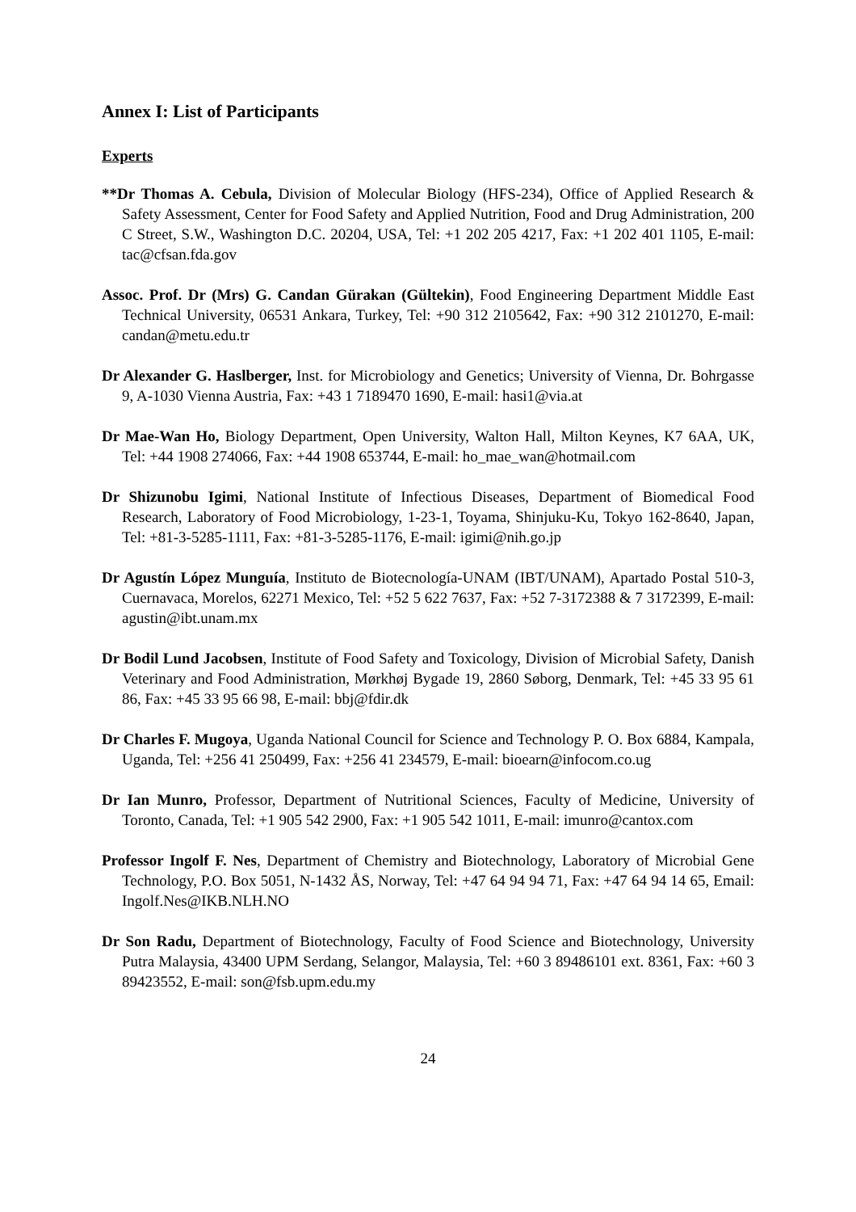Annex I: List of Participants
Experts
**Dr Thomas A. Cebula, Division of Molecular Biology (HFS-234), Office of Applied Research & Safety Assessment, Center for Food Safety and Applied Nutrition, Food and Drug Administration, 200 C Street, S.W., Washington D.C. 20204, USA, Tel: +1 202 205 4217, Fax: +1 202 401 1105, E-mail: tac@cfsan.fda.gov
Assoc. Prof. Dr (Mrs) G. Candan Gürakan (Gültekin), Food Engineering Department Middle East Technical University, 06531 Ankara, Turkey, Tel: +90 312 2105642, Fax: +90 312 2101270, E-mail: candan@metu.edu.tr
Dr Alexander G. Haslberger, Inst. for Microbiology and Genetics; University of Vienna, Dr. Bohrgasse 9, A-1030 Vienna Austria, Fax: +43 1 7189470 1690, E-mail: hasi1@via.at
Dr Mae-Wan Ho, Biology Department, Open University, Walton Hall, Milton Keynes, K7 6AA, UK, Tel: +44 1908 274066, Fax: +44 1908 653744, E-mail: ho_mae_wan@hotmail.com
Dr Shizunobu Igimi, National Institute of Infectious Diseases, Department of Biomedical Food Research, Laboratory of Food Microbiology, 1-23-1, Toyama, Shinjuku-Ku, Tokyo 162-8640, Japan, Tel: +81-3-5285-1111, Fax: +81-3-5285-1176, E-mail: igimi@nih.go.jp
Dr Agustín López Munguía, Instituto de Biotecnología-UNAM (IBT/UNAM), Apartado Postal 510-3, Cuernavaca, Morelos, 62271 Mexico, Tel: +52 5 622 7637, Fax: +52 7-3172388 & 7 3172399, E-mail: agustin@ibt.unam.mx
Dr Bodil Lund Jacobsen, Institute of Food Safety and Toxicology, Division of Microbial Safety, Danish Veterinary and Food Administration, Mørkhøj Bygade 19, 2860 Søborg, Denmark, Tel: +45 33 95 61 86, Fax: +45 33 95 66 98, E-mail: bbj@fdir.dk
Dr Charles F. Mugoya, Uganda National Council for Science and Technology P. O. Box 6884, Kampala, Uganda, Tel: +256 41 250499, Fax: +256 41 234579, E-mail: bioearn@infocom.co.ug
Dr Ian Munro, Professor, Department of Nutritional Sciences, Faculty of Medicine, University of Toronto, Canada, Tel: +1 905 542 2900, Fax: +1 905 542 1011, E-mail: imunro@cantox.com
Professor Ingolf F. Nes, Department of Chemistry and Biotechnology, Laboratory of Microbial Gene Technology, P.O. Box 5051, N-1432 ÅS, Norway, Tel: +47 64 94 94 71, Fax: +47 64 94 14 65, Email: Ingolf.Nes@IKB.NLH.NO
Dr Son Radu, Department of Biotechnology, Faculty of Food Science and Biotechnology, University Putra Malaysia, 43400 UPM Serdang, Selangor, Malaysia, Tel: +60 3 89486101 ext. 8361, Fax: +60 3 89423552, E-mail: son@fsb.upm.edu.my
24